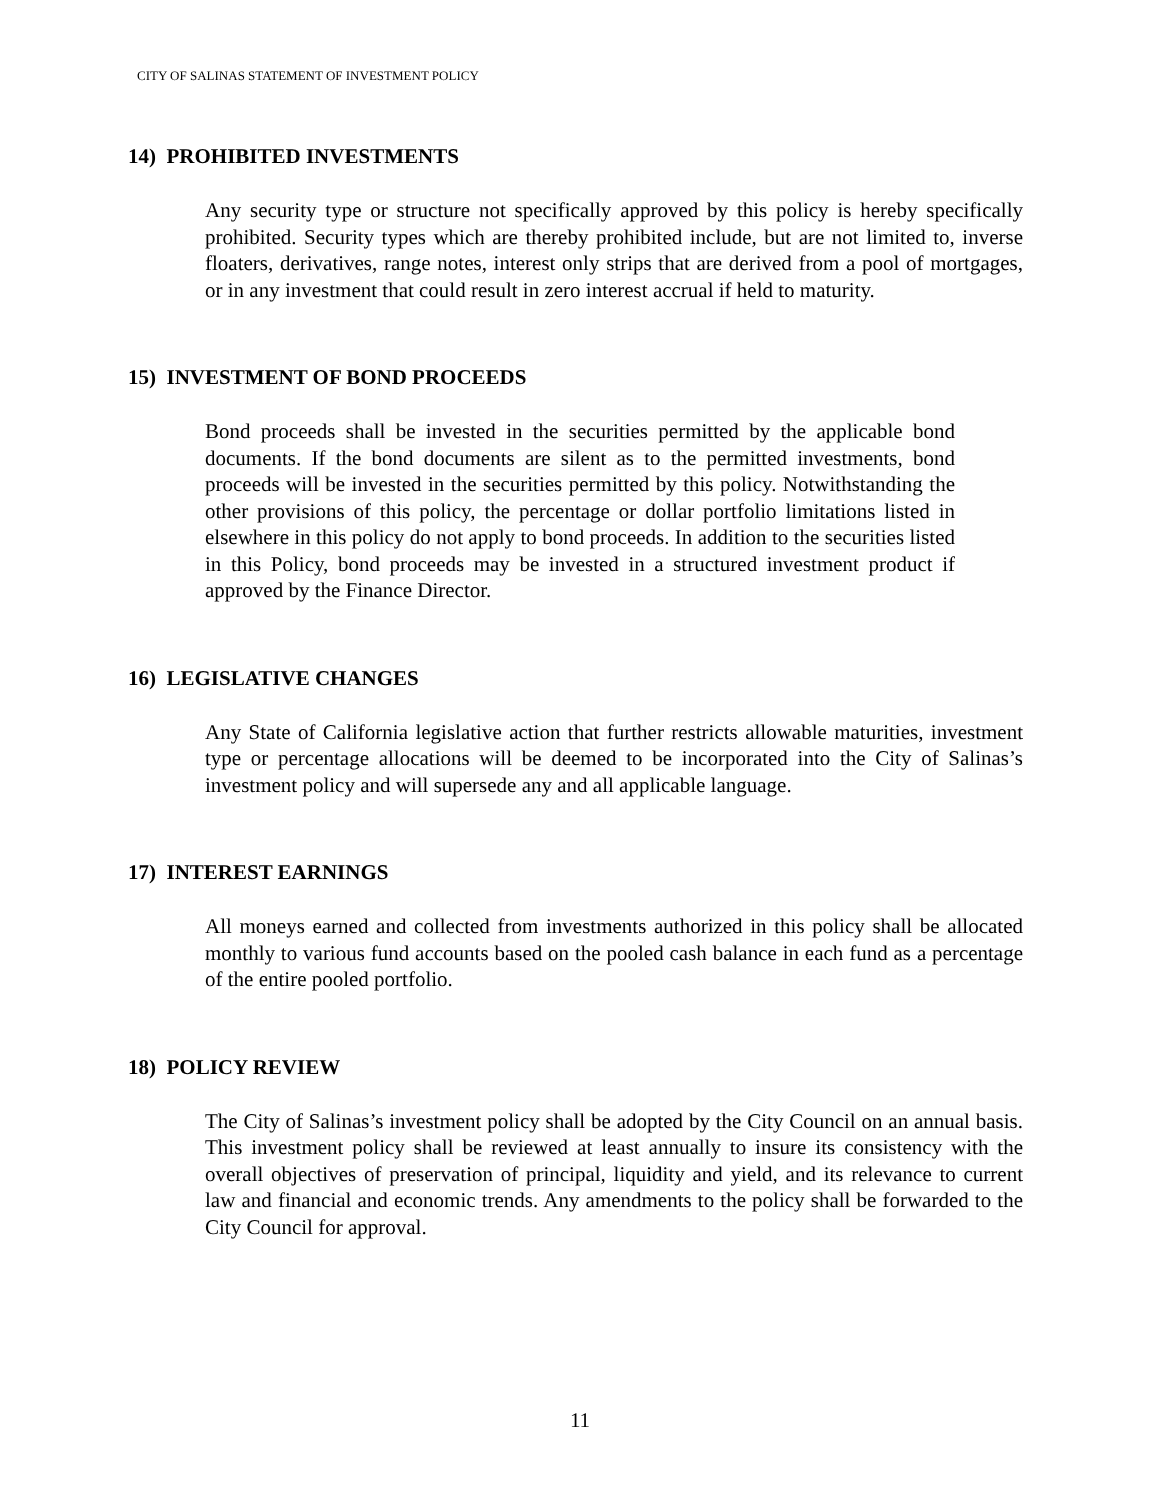CITY OF SALINAS STATEMENT OF INVESTMENT POLICY
14) PROHIBITED INVESTMENTS
Any security type or structure not specifically approved by this policy is hereby specifically prohibited. Security types which are thereby prohibited include, but are not limited to, inverse floaters, derivatives, range notes, interest only strips that are derived from a pool of mortgages, or in any investment that could result in zero interest accrual if held to maturity.
15) INVESTMENT OF BOND PROCEEDS
Bond proceeds shall be invested in the securities permitted by the applicable bond documents. If the bond documents are silent as to the permitted investments, bond proceeds will be invested in the securities permitted by this policy. Notwithstanding the other provisions of this policy, the percentage or dollar portfolio limitations listed in elsewhere in this policy do not apply to bond proceeds. In addition to the securities listed in this Policy, bond proceeds may be invested in a structured investment product if approved by the Finance Director.
16) LEGISLATIVE CHANGES
Any State of California legislative action that further restricts allowable maturities, investment type or percentage allocations will be deemed to be incorporated into the City of Salinas’s investment policy and will supersede any and all applicable language.
17) INTEREST EARNINGS
All moneys earned and collected from investments authorized in this policy shall be allocated monthly to various fund accounts based on the pooled cash balance in each fund as a percentage of the entire pooled portfolio.
18) POLICY REVIEW
The City of Salinas’s investment policy shall be adopted by the City Council on an annual basis. This investment policy shall be reviewed at least annually to insure its consistency with the overall objectives of preservation of principal, liquidity and yield, and its relevance to current law and financial and economic trends. Any amendments to the policy shall be forwarded to the City Council for approval.
11